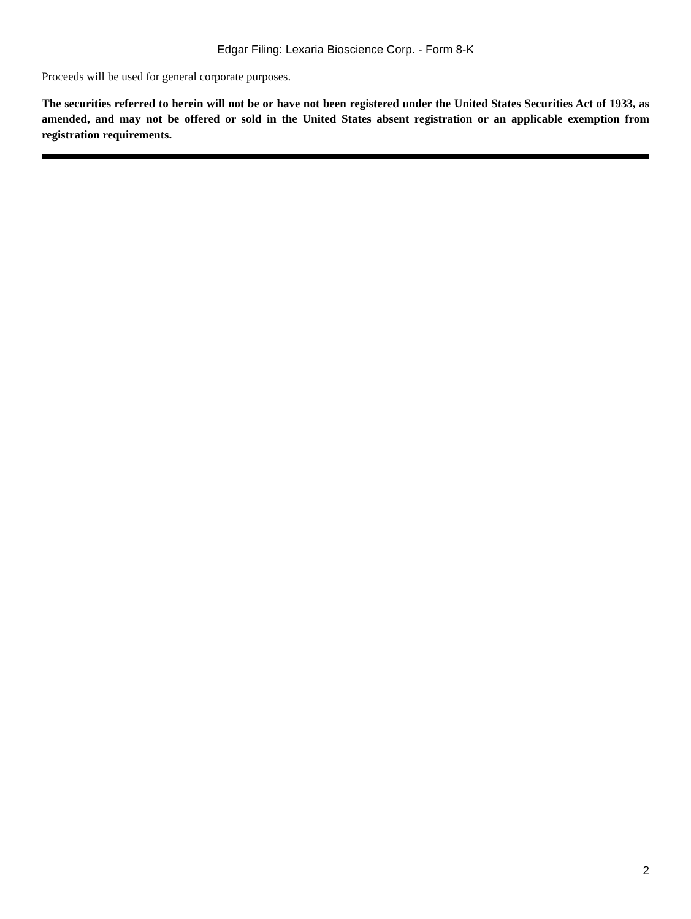Edgar Filing: Lexaria Bioscience Corp. - Form 8-K
Proceeds will be used for general corporate purposes.
The securities referred to herein will not be or have not been registered under the United States Securities Act of 1933, as amended, and may not be offered or sold in the United States absent registration or an applicable exemption from registration requirements.
2